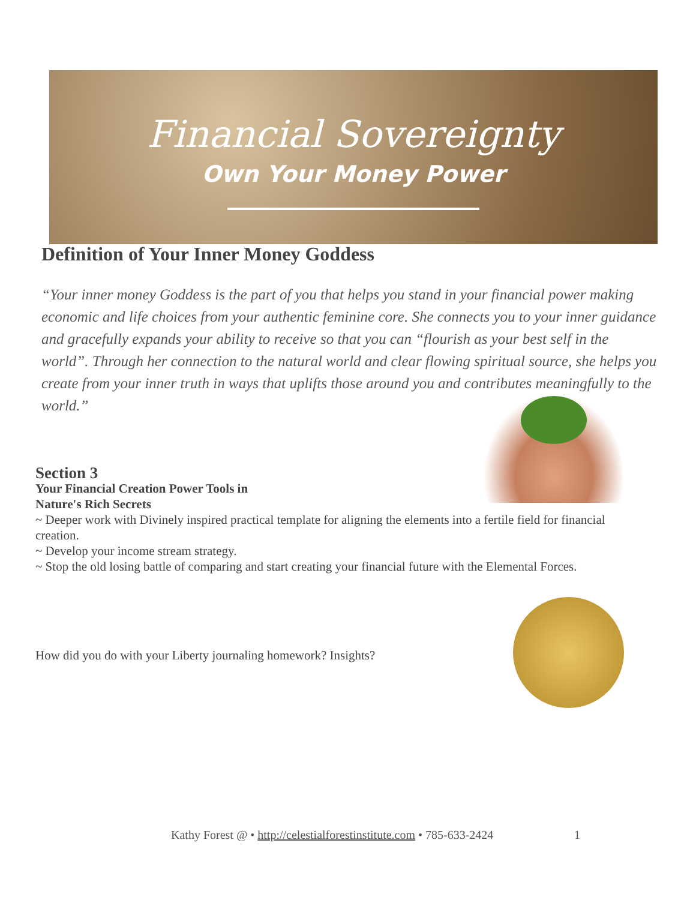Financial Sovereignty
Own Your Money Power
Definition of Your Inner Money Goddess
“Your inner money Goddess is the part of you that helps you stand in your financial power making economic and life choices from your authentic feminine core. She connects you to your inner guidance and gracefully expands your ability to receive so that you can “flourish as your best self in the world”. Through her connection to the natural world and clear flowing spiritual source, she helps you create from your inner truth in ways that uplifts those around you and contributes meaningfully to the world.”
Section 3
Your Financial Creation Power Tools in
Nature's Rich Secrets
~ Deeper work with Divinely inspired practical template for aligning the elements into a fertile field for financial creation.
~ Develop your income stream strategy.
~ Stop the old losing battle of comparing and start creating your financial future with the Elemental Forces.
How did you do with your Liberty journaling homework? Insights?
Kathy Forest @ • http://celestialforestinstitute.com • 785-633-2424
1